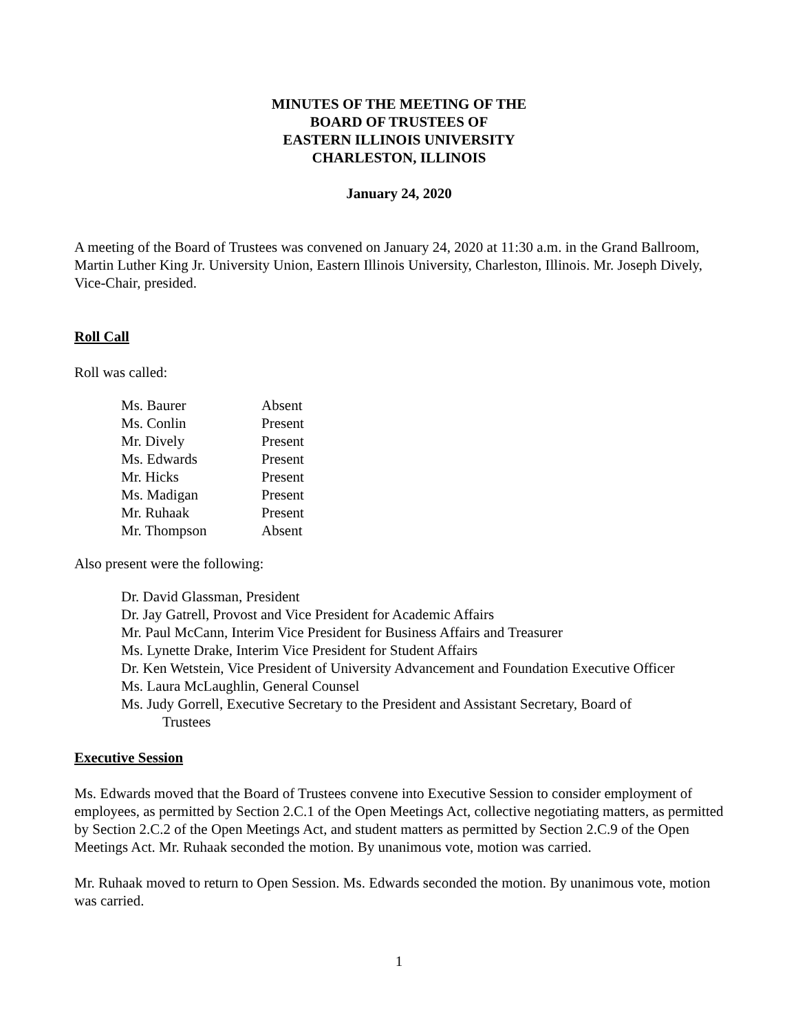MINUTES OF THE MEETING OF THE
BOARD OF TRUSTEES OF
EASTERN ILLINOIS UNIVERSITY
CHARLESTON, ILLINOIS
January 24, 2020
A meeting of the Board of Trustees was convened on January 24, 2020 at 11:30 a.m. in the Grand Ballroom, Martin Luther King Jr. University Union, Eastern Illinois University, Charleston, Illinois. Mr. Joseph Dively, Vice-Chair, presided.
Roll Call
Roll was called:
| Ms. Baurer | Absent |
| Ms. Conlin | Present |
| Mr. Dively | Present |
| Ms. Edwards | Present |
| Mr. Hicks | Present |
| Ms. Madigan | Present |
| Mr. Ruhaak | Present |
| Mr. Thompson | Absent |
Also present were the following:
Dr. David Glassman, President
Dr. Jay Gatrell, Provost and Vice President for Academic Affairs
Mr. Paul McCann, Interim Vice President for Business Affairs and Treasurer
Ms. Lynette Drake, Interim Vice President for Student Affairs
Dr. Ken Wetstein, Vice President of University Advancement and Foundation Executive Officer
Ms. Laura McLaughlin, General Counsel
Ms. Judy Gorrell, Executive Secretary to the President and Assistant Secretary, Board of
Trustees
Executive Session
Ms. Edwards moved that the Board of Trustees convene into Executive Session to consider employment of employees, as permitted by Section 2.C.1 of the Open Meetings Act, collective negotiating matters, as permitted by Section 2.C.2 of the Open Meetings Act, and student matters as permitted by Section 2.C.9 of the Open Meetings Act. Mr. Ruhaak seconded the motion. By unanimous vote, motion was carried.
Mr. Ruhaak moved to return to Open Session. Ms. Edwards seconded the motion. By unanimous vote, motion was carried.
1